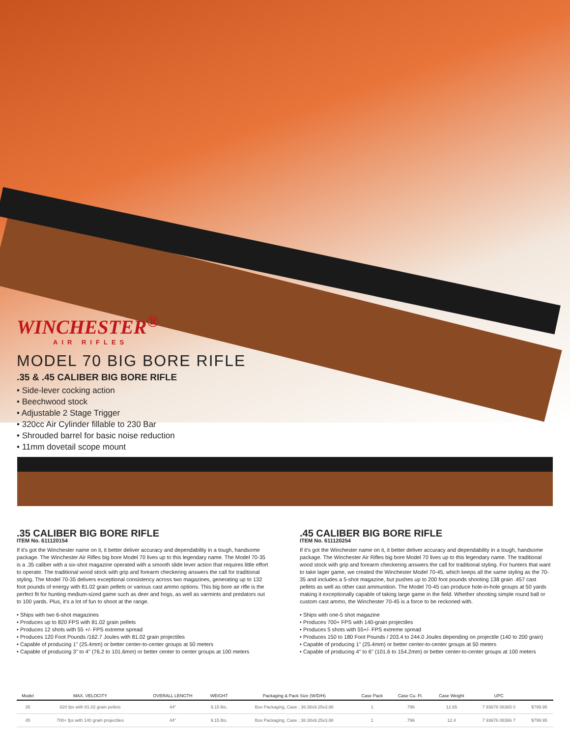WINCHESTER<sup>®</sup>
AIR RIFLES
MODEL 70 BIG BORE RIFLE
.35 & .45 CALIBER BIG BORE RIFLE
• Side-lever cocking action
• Beechwood stock
• Adjustable 2 Stage Trigger
• 320cc Air Cylinder fillable to 230 Bar
• Shrouded barrel for basic noise reduction
• 11mm dovetail scope mount
.35 CALIBER BIG BORE RIFLE
ITEM No. 611120154
If it's got the Winchester name on it, it better deliver accuracy and dependability in a tough, handsome package. The Winchester Air Rifles big bore Model 70 lives up to this legendary name. The Model 70-35 is a .35 caliber with a six-shot magazine operated with a smooth slide lever action that requires little effort to operate. The traditional wood stock with grip and forearm checkering answers the call for traditional styling. The Model 70-35 delivers exceptional consistency across two magazines, generating up to 132 foot pounds of energy with 81.02 grain pellets or various cast ammo options. This big bore air rifle is the perfect fit for hunting medium-sized game such as deer and hogs, as well as varmints and predators out to 100 yards. Plus, it's a lot of fun to shoot at the range.
• Ships with two 6-shot magazines
• Produces up to 820 FPS with 81.02 grain pellets
• Produces 12 shots with 55 +/- FPS extreme spread
• Produces 120 Foot Pounds /162.7 Joules with 81.02 grain projectiles
• Capable of producing 1" (25.4mm) or better center-to-center groups at 50 meters
• Capable of producing 3" to 4" (76.2 to 101.6mm) or better center to center groups at 100 meters
.45 CALIBER BIG BORE RIFLE
ITEM No. 611120254
If it's got the Winchester name on it, it better deliver accuracy and dependability in a tough, handsome package. The Winchester Air Rifles big bore Model 70 lives up to this legendary name. The traditional wood stock with grip and forearm checkering answers the call for traditional styling. For hunters that want to take lager game, we created the Winchester Model 70-45, which keeps all the same styling as the 70-35 and includes a 5-shot magazine, but pushes up to 200 foot pounds shooting 138 grain .457 cast pellets as well as other cast ammunition. The Model 70-45 can produce hole-in-hole groups at 50 yards making it exceptionally capable of taking large game in the field. Whether shooting simple round ball or custom cast ammo, the Winchester 70-45 is a force to be reckoned with.
• Ships with one-5 shot magazine
• Produces 700+ FPS with 140-grain projectiles
• Produces 5 shots with 55+/- FPS extreme spread
• Produces 150 to 180 Foot Pounds / 203.4 to 244.0 Joules depending on projectile (140 to 200 grain)
• Capable of producing 1" (25.4mm) or better center-to-center groups at 50 meters
• Capable of producing 4" to 6" (101.6 to 154.2mm) or better center-to-center groups at 100 meters
| Model | MAX. VELOCITY | OVERALL LENGTH | WEIGHT | Packaging & Pack Size (W/D/H) | Case Pack | Case Cu. Ft. | Case Weight | UPC | |
| --- | --- | --- | --- | --- | --- | --- | --- | --- | --- |
| 35 | 820 fps with 81.02 grain pellets | 44" | 9.15 lbs. | Box Packaging, Case ; 38.38x9.25x3.88 | 1 | .796 | 12.65 | 7 93676 08365 0 | $799.95 |
| 45 | 700+ fps with 140 grain projectiles | 44" | 9.15 lbs. | Box Packaging, Case ; 38.38x9.25x3.88 | 1 | .796 | 12.4 | 7 93676 08366 7 | $799.95 |